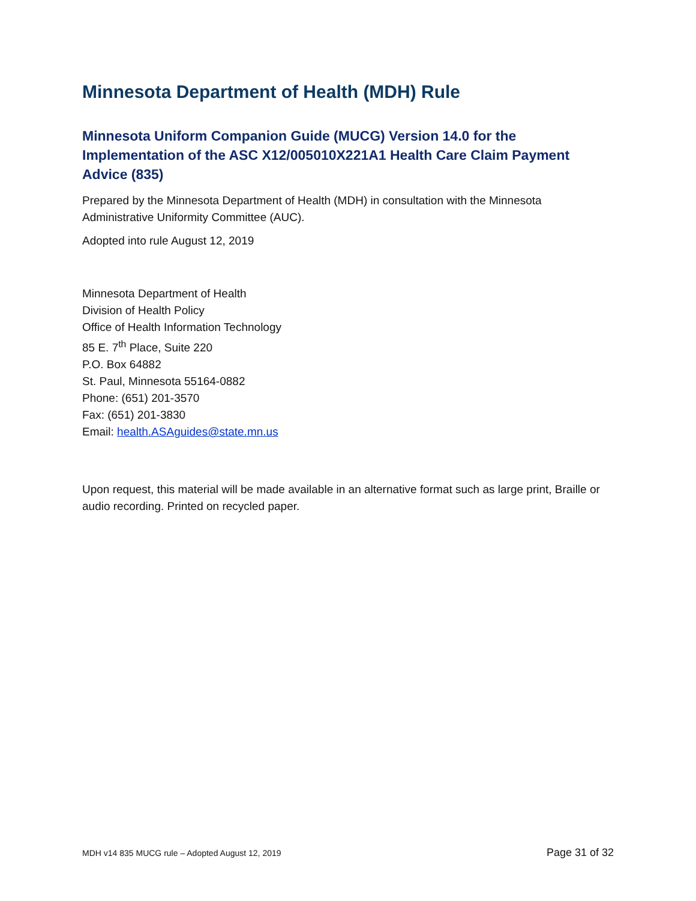Minnesota Department of Health (MDH) Rule
Minnesota Uniform Companion Guide (MUCG) Version 14.0 for the Implementation of the ASC X12/005010X221A1 Health Care Claim Payment Advice (835)
Prepared by the Minnesota Department of Health (MDH) in consultation with the Minnesota Administrative Uniformity Committee (AUC).
Adopted into rule August 12, 2019
Minnesota Department of Health
Division of Health Policy
Office of Health Information Technology
85 E. 7<sup>th</sup> Place, Suite 220
P.O. Box 64882
St. Paul, Minnesota 55164-0882
Phone: (651) 201-3570
Fax: (651) 201-3830
Email: health.ASAguides@state.mn.us
Upon request, this material will be made available in an alternative format such as large print, Braille or audio recording. Printed on recycled paper.
MDH v14 835 MUCG rule – Adopted August 12, 2019 Page 31 of 32